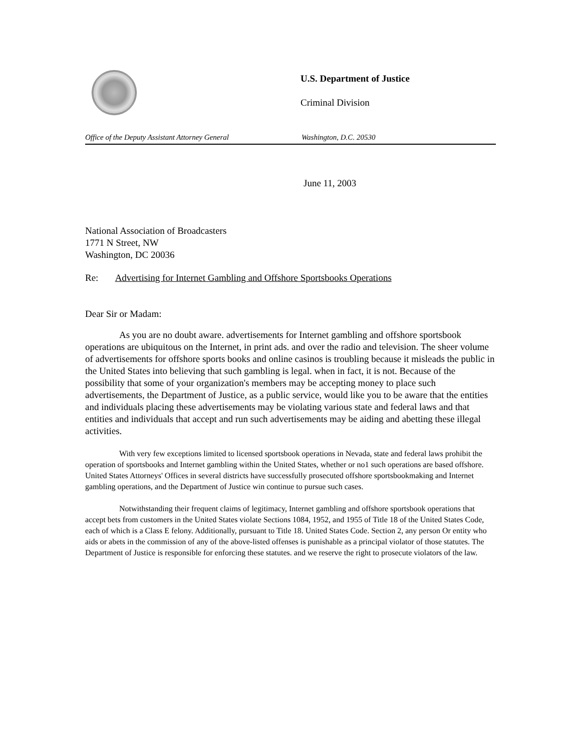U.S. Department of Justice
Criminal Division
Office of the Deputy Assistant Attorney General Washington, D.C. 20530
June 11, 2003
National Association of Broadcasters
1771 N Street, NW
Washington, DC 20036
Re: Advertising for Internet Gambling and Offshore Sportsbooks Operations
Dear Sir or Madam:
As you are no doubt aware. advertisements for Internet gambling and offshore sportsbook operations are ubiquitous on the Internet, in print ads. and over the radio and television. The sheer volume of advertisements for offshore sports books and online casinos is troubling because it misleads the public in the United States into believing that such gambling is legal. when in fact, it is not. Because of the possibility that some of your organization's members may be accepting money to place such advertisements, the Department of Justice, as a public service, would like you to be aware that the entities and individuals placing these advertisements may be violating various state and federal laws and that entities and individuals that accept and run such advertisements may be aiding and abetting these illegal activities.
With very few exceptions limited to licensed sportsbook operations in Nevada, state and federal laws prohibit the operation of sportsbooks and Internet gambling within the United States, whether or no1 such operations are based offshore. United States Attorneys' Offices in several districts have successfully prosecuted offshore sportsbookmaking and Internet gambling operations, and the Department of Justice win continue to pursue such cases.
Notwithstanding their frequent claims of legitimacy, Internet gambling and offshore sportsbook operations that accept bets from customers in the United States violate Sections 1084, 1952, and 1955 of Title 18 of the United States Code, each of which is a Class E felony. Additionally, pursuant to Title 18. United States Code. Section 2, any person Or entity who aids or abets in the commission of any of the above-listed offenses is punishable as a principal violator of those statutes. The Department of Justice is responsible for enforcing these statutes. and we reserve the right to prosecute violators of the law.